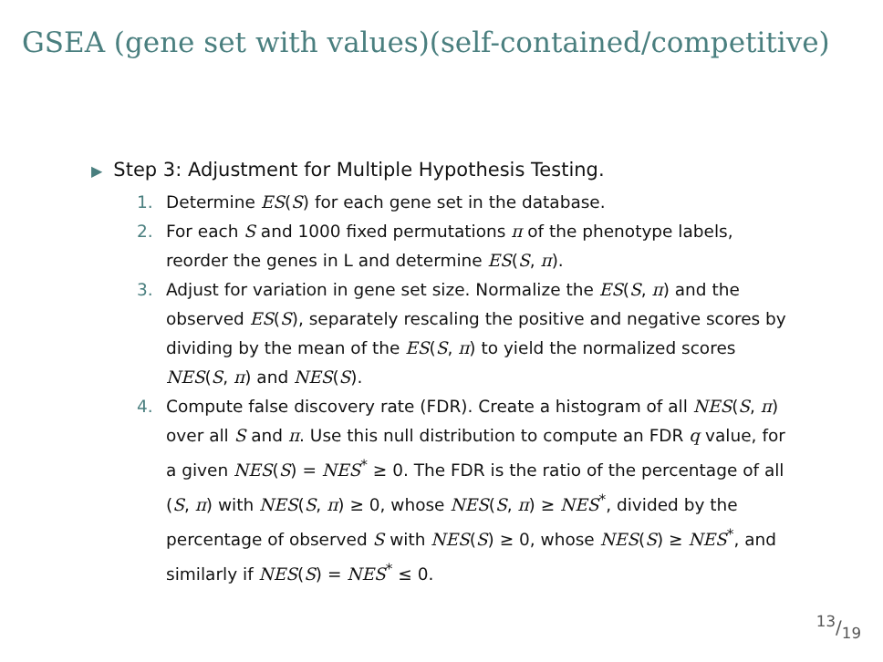GSEA (gene set with values)(self-contained/competitive)
▶ Step 3: Adjustment for Multiple Hypothesis Testing.
1. Determine ES(S) for each gene set in the database.
2. For each S and 1000 fixed permutations π of the phenotype labels, reorder the genes in L and determine ES(S, π).
3. Adjust for variation in gene set size. Normalize the ES(S, π) and the observed ES(S), separately rescaling the positive and negative scores by dividing by the mean of the ES(S, π) to yield the normalized scores NES(S, π) and NES(S).
4. Compute false discovery rate (FDR). Create a histogram of all NES(S, π) over all S and π. Use this null distribution to compute an FDR q value, for a given NES(S) = NES<sup>*</sup> ≥ 0. The FDR is the ratio of the percentage of all (S, π) with NES(S, π) ≥ 0, whose NES(S, π) ≥ NES<sup>*</sup>, divided by the percentage of observed S with NES(S) ≥ 0, whose NES(S) ≥ NES<sup>*</sup>, and similarly if NES(S) = NES<sup>*</sup> ≤ 0.
13/19